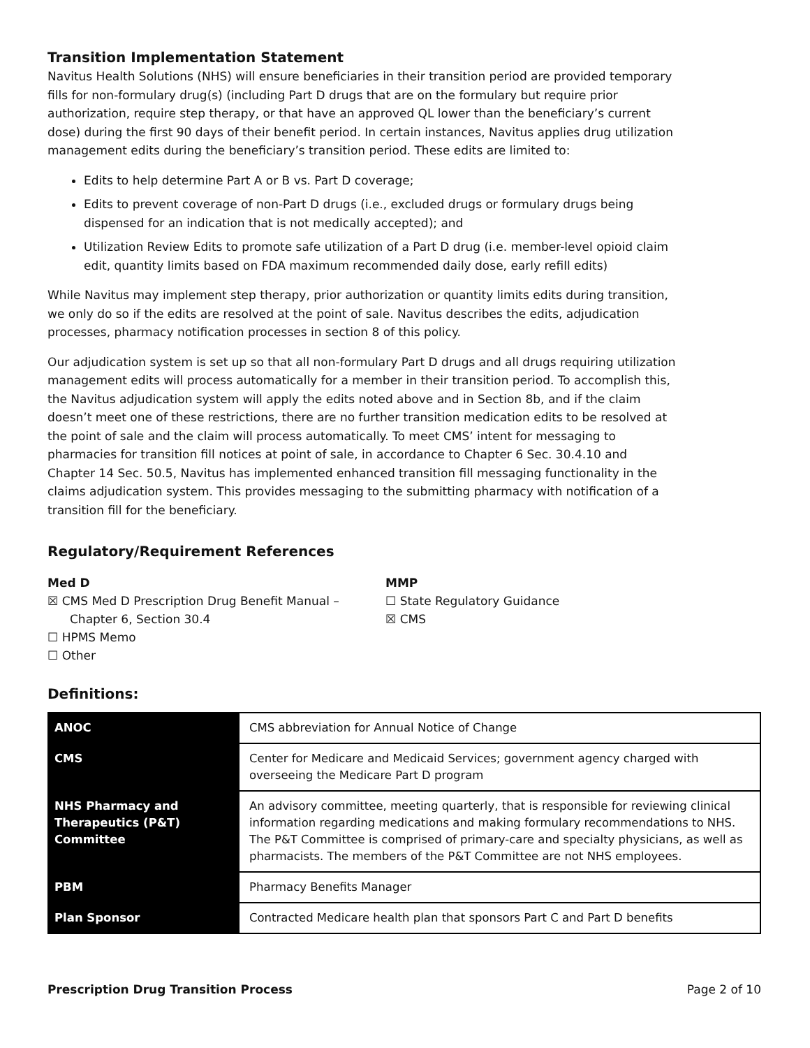Transition Implementation Statement
Navitus Health Solutions (NHS) will ensure beneficiaries in their transition period are provided temporary fills for non-formulary drug(s) (including Part D drugs that are on the formulary but require prior authorization, require step therapy, or that have an approved QL lower than the beneficiary’s current dose) during the first 90 days of their benefit period. In certain instances, Navitus applies drug utilization management edits during the beneficiary’s transition period. These edits are limited to:
Edits to help determine Part A or B vs. Part D coverage;
Edits to prevent coverage of non-Part D drugs (i.e., excluded drugs or formulary drugs being dispensed for an indication that is not medically accepted); and
Utilization Review Edits to promote safe utilization of a Part D drug (i.e. member-level opioid claim edit, quantity limits based on FDA maximum recommended daily dose, early refill edits)
While Navitus may implement step therapy, prior authorization or quantity limits edits during transition, we only do so if the edits are resolved at the point of sale. Navitus describes the edits, adjudication processes, pharmacy notification processes in section 8 of this policy.
Our adjudication system is set up so that all non-formulary Part D drugs and all drugs requiring utilization management edits will process automatically for a member in their transition period. To accomplish this, the Navitus adjudication system will apply the edits noted above and in Section 8b, and if the claim doesn’t meet one of these restrictions, there are no further transition medication edits to be resolved at the point of sale and the claim will process automatically. To meet CMS’ intent for messaging to pharmacies for transition fill notices at point of sale, in accordance to Chapter 6 Sec. 30.4.10 and Chapter 14 Sec. 50.5, Navitus has implemented enhanced transition fill messaging functionality in the claims adjudication system. This provides messaging to the submitting pharmacy with notification of a transition fill for the beneficiary.
Regulatory/Requirement References
Med D
☒ CMS Med D Prescription Drug Benefit Manual –
Chapter 6, Section 30.4
☐ HPMS Memo
☐ Other
MMP
☐ State Regulatory Guidance
☒ CMS
Definitions:
| ANOC | CMS abbreviation for Annual Notice of Change |
| CMS | Center for Medicare and Medicaid Services; government agency charged with overseeing the Medicare Part D program |
| NHS Pharmacy and Therapeutics (P&T) Committee | An advisory committee, meeting quarterly, that is responsible for reviewing clinical information regarding medications and making formulary recommendations to NHS. The P&T Committee is comprised of primary-care and specialty physicians, as well as pharmacists. The members of the P&T Committee are not NHS employees. |
| PBM | Pharmacy Benefits Manager |
| Plan Sponsor | Contracted Medicare health plan that sponsors Part C and Part D benefits |
Prescription Drug Transition Process Page 2 of 10